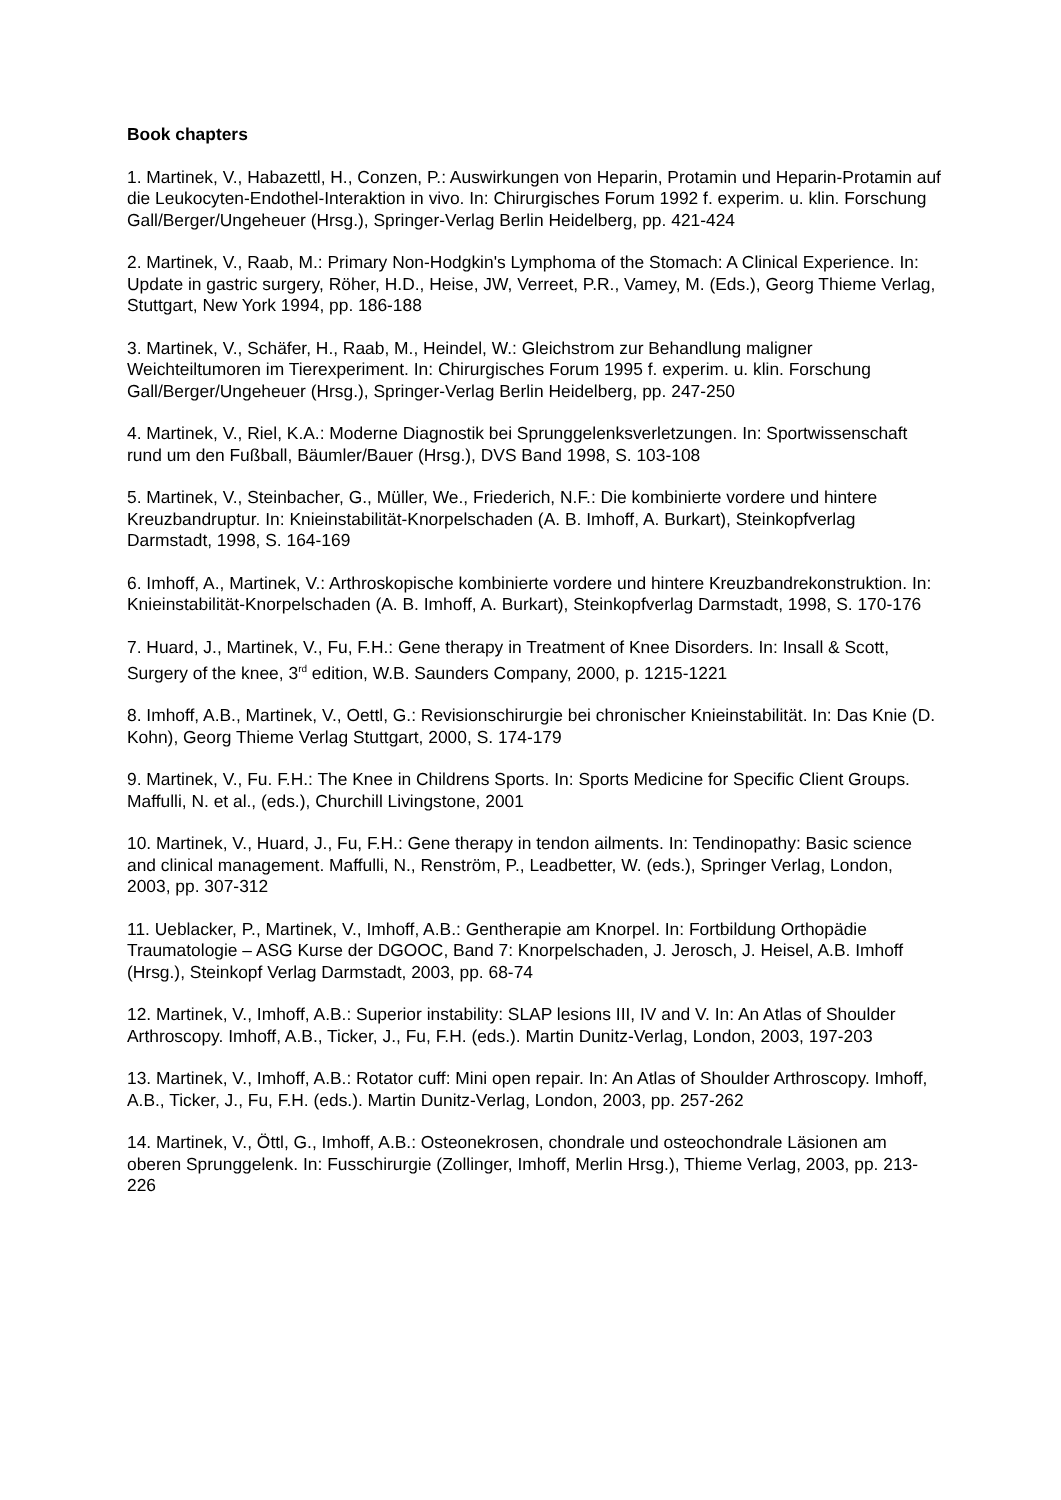Book chapters
1. Martinek, V., Habazettl, H., Conzen, P.: Auswirkungen von Heparin, Protamin und Heparin-Protamin auf die Leukocyten-Endothel-Interaktion in vivo. In: Chirurgisches Forum 1992 f. experim. u. klin. Forschung Gall/Berger/Ungeheuer (Hrsg.), Springer-Verlag Berlin Heidelberg, pp. 421-424
2. Martinek, V., Raab, M.: Primary Non-Hodgkin's Lymphoma of the Stomach: A Clinical Experience. In: Update in gastric surgery, Röher, H.D., Heise, JW, Verreet, P.R., Vamey, M. (Eds.), Georg Thieme Verlag, Stuttgart, New York 1994, pp. 186-188
3. Martinek, V., Schäfer, H., Raab, M., Heindel, W.: Gleichstrom zur Behandlung maligner Weichteiltumoren im Tierexperiment. In: Chirurgisches Forum 1995 f. experim. u. klin. Forschung Gall/Berger/Ungeheuer (Hrsg.), Springer-Verlag Berlin Heidelberg, pp. 247-250
4. Martinek, V., Riel, K.A.: Moderne Diagnostik bei Sprunggelenksverletzungen. In: Sportwissenschaft rund um den Fußball, Bäumler/Bauer (Hrsg.), DVS Band 1998, S. 103-108
5. Martinek, V., Steinbacher, G., Müller, We., Friederich, N.F.: Die kombinierte vordere und hintere Kreuzbandruptur. In: Knieinstabilität-Knorpelschaden (A. B. Imhoff, A. Burkart), Steinkopfverlag Darmstadt, 1998, S. 164-169
6. Imhoff, A., Martinek, V.: Arthroskopische kombinierte vordere und hintere Kreuzbandrekonstruktion. In: Knieinstabilität-Knorpelschaden (A. B. Imhoff, A. Burkart), Steinkopfverlag Darmstadt, 1998, S. 170-176
7. Huard, J., Martinek, V., Fu, F.H.: Gene therapy in Treatment of Knee Disorders. In: Insall & Scott, Surgery of the knee, 3<sup>rd</sup> edition, W.B. Saunders Company, 2000, p. 1215-1221
8. Imhoff, A.B., Martinek, V., Oettl, G.: Revisionschirurgie bei chronischer Knieinstabilität. In: Das Knie (D. Kohn), Georg Thieme Verlag Stuttgart, 2000, S. 174-179
9. Martinek, V., Fu. F.H.: The Knee in Childrens Sports. In: Sports Medicine for Specific Client Groups. Maffulli, N. et al., (eds.), Churchill Livingstone, 2001
10. Martinek, V., Huard, J., Fu, F.H.: Gene therapy in tendon ailments. In: Tendinopathy: Basic science and clinical management. Maffulli, N., Renström, P., Leadbetter, W. (eds.), Springer Verlag, London, 2003, pp. 307-312
11. Ueblacker, P., Martinek, V., Imhoff, A.B.: Gentherapie am Knorpel. In: Fortbildung Orthopädie Traumatologie – ASG Kurse der DGOOC, Band 7: Knorpelschaden, J. Jerosch, J. Heisel, A.B. Imhoff (Hrsg.), Steinkopf Verlag Darmstadt, 2003, pp. 68-74
12. Martinek, V., Imhoff, A.B.: Superior instability: SLAP lesions III, IV and V. In: An Atlas of Shoulder Arthroscopy. Imhoff, A.B., Ticker, J., Fu, F.H. (eds.). Martin Dunitz-Verlag, London, 2003, 197-203
13. Martinek, V., Imhoff, A.B.: Rotator cuff: Mini open repair. In: An Atlas of Shoulder Arthroscopy. Imhoff, A.B., Ticker, J., Fu, F.H. (eds.). Martin Dunitz-Verlag, London, 2003, pp. 257-262
14. Martinek, V., Öttl, G., Imhoff, A.B.: Osteonekrosen, chondrale und osteochondrale Läsionen am oberen Sprunggelenk. In: Fusschirurgie (Zollinger, Imhoff, Merlin Hrsg.), Thieme Verlag, 2003, pp. 213-226